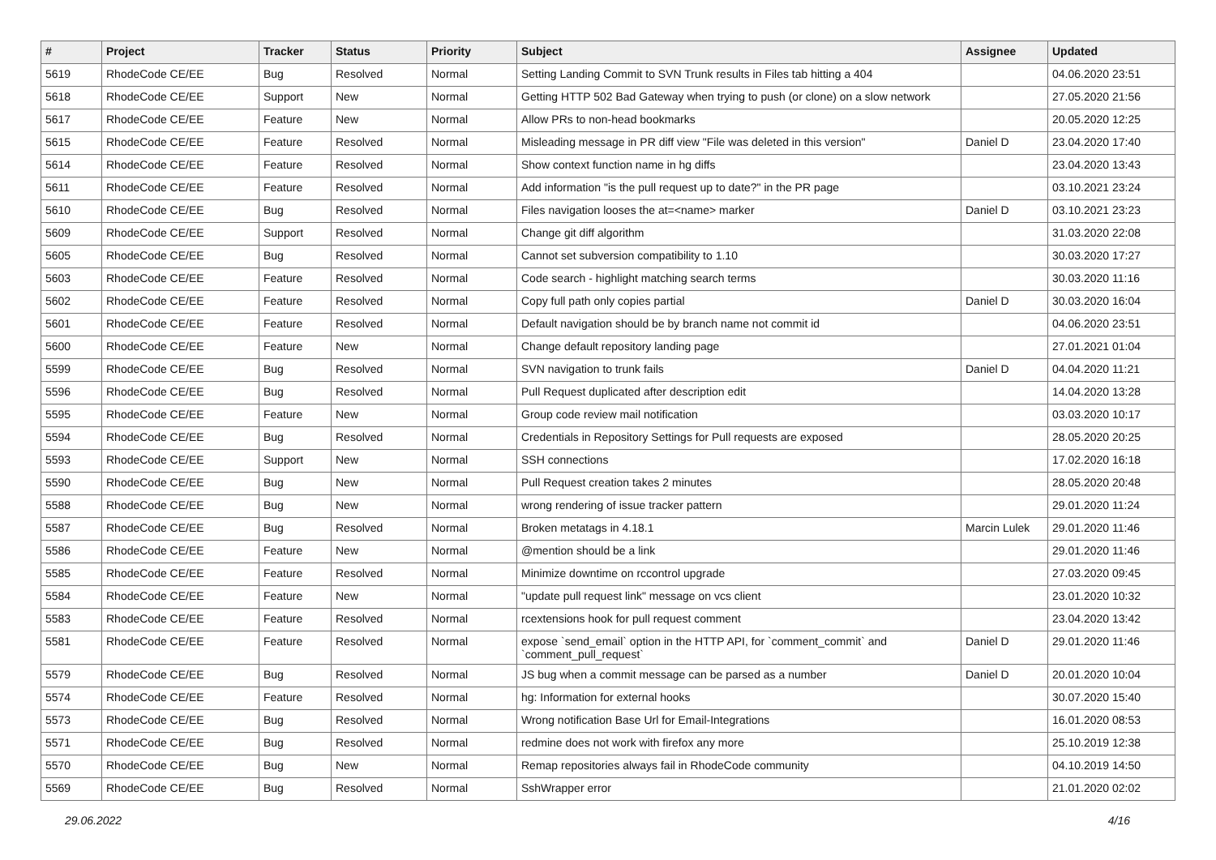| # | Project | Tracker | Status | Priority | Subject | Assignee | Updated |
| --- | --- | --- | --- | --- | --- | --- | --- |
| 5619 | RhodeCode CE/EE | Bug | Resolved | Normal | Setting Landing Commit to SVN Trunk results in Files tab hitting a 404 | | 04.06.2020 23:51 |
| 5618 | RhodeCode CE/EE | Support | New | Normal | Getting HTTP 502 Bad Gateway when trying to push (or clone) on a slow network | | 27.05.2020 21:56 |
| 5617 | RhodeCode CE/EE | Feature | New | Normal | Allow PRs to non-head bookmarks | | 20.05.2020 12:25 |
| 5615 | RhodeCode CE/EE | Feature | Resolved | Normal | Misleading message in PR diff view "File was deleted in this version" | Daniel D | 23.04.2020 17:40 |
| 5614 | RhodeCode CE/EE | Feature | Resolved | Normal | Show context function name in hg diffs | | 23.04.2020 13:43 |
| 5611 | RhodeCode CE/EE | Feature | Resolved | Normal | Add information "is the pull request up to date?" in the PR page | | 03.10.2021 23:24 |
| 5610 | RhodeCode CE/EE | Bug | Resolved | Normal | Files navigation looses the at=<name> marker | Daniel D | 03.10.2021 23:23 |
| 5609 | RhodeCode CE/EE | Support | Resolved | Normal | Change git diff algorithm | | 31.03.2020 22:08 |
| 5605 | RhodeCode CE/EE | Bug | Resolved | Normal | Cannot set subversion compatibility to 1.10 | | 30.03.2020 17:27 |
| 5603 | RhodeCode CE/EE | Feature | Resolved | Normal | Code search - highlight matching search terms | | 30.03.2020 11:16 |
| 5602 | RhodeCode CE/EE | Feature | Resolved | Normal | Copy full path only copies partial | Daniel D | 30.03.2020 16:04 |
| 5601 | RhodeCode CE/EE | Feature | Resolved | Normal | Default navigation should be by branch name not commit id | | 04.06.2020 23:51 |
| 5600 | RhodeCode CE/EE | Feature | New | Normal | Change default repository landing page | | 27.01.2021 01:04 |
| 5599 | RhodeCode CE/EE | Bug | Resolved | Normal | SVN navigation to trunk fails | Daniel D | 04.04.2020 11:21 |
| 5596 | RhodeCode CE/EE | Bug | Resolved | Normal | Pull Request duplicated after description edit | | 14.04.2020 13:28 |
| 5595 | RhodeCode CE/EE | Feature | New | Normal | Group code review mail notification | | 03.03.2020 10:17 |
| 5594 | RhodeCode CE/EE | Bug | Resolved | Normal | Credentials in Repository Settings for Pull requests are exposed | | 28.05.2020 20:25 |
| 5593 | RhodeCode CE/EE | Support | New | Normal | SSH connections | | 17.02.2020 16:18 |
| 5590 | RhodeCode CE/EE | Bug | New | Normal | Pull Request creation takes 2 minutes | | 28.05.2020 20:48 |
| 5588 | RhodeCode CE/EE | Bug | New | Normal | wrong rendering of issue tracker pattern | | 29.01.2020 11:24 |
| 5587 | RhodeCode CE/EE | Bug | Resolved | Normal | Broken metatags in 4.18.1 | Marcin Lulek | 29.01.2020 11:46 |
| 5586 | RhodeCode CE/EE | Feature | New | Normal | @mention should be a link | | 29.01.2020 11:46 |
| 5585 | RhodeCode CE/EE | Feature | Resolved | Normal | Minimize downtime on rccontrol upgrade | | 27.03.2020 09:45 |
| 5584 | RhodeCode CE/EE | Feature | New | Normal | "update pull request link" message on vcs client | | 23.01.2020 10:32 |
| 5583 | RhodeCode CE/EE | Feature | Resolved | Normal | rcextensions hook for pull request comment | | 23.04.2020 13:42 |
| 5581 | RhodeCode CE/EE | Feature | Resolved | Normal | expose `send_email` option in the HTTP API, for `comment_commit` and `comment_pull_request` | Daniel D | 29.01.2020 11:46 |
| 5579 | RhodeCode CE/EE | Bug | Resolved | Normal | JS bug when a commit message can be parsed as a number | Daniel D | 20.01.2020 10:04 |
| 5574 | RhodeCode CE/EE | Feature | Resolved | Normal | hg: Information for external hooks | | 30.07.2020 15:40 |
| 5573 | RhodeCode CE/EE | Bug | Resolved | Normal | Wrong notification Base Url for Email-Integrations | | 16.01.2020 08:53 |
| 5571 | RhodeCode CE/EE | Bug | Resolved | Normal | redmine does not work with firefox any more | | 25.10.2019 12:38 |
| 5570 | RhodeCode CE/EE | Bug | New | Normal | Remap repositories always fail in RhodeCode community | | 04.10.2019 14:50 |
| 5569 | RhodeCode CE/EE | Bug | Resolved | Normal | SshWrapper error | | 21.01.2020 02:02 |
29.06.2022 4/16